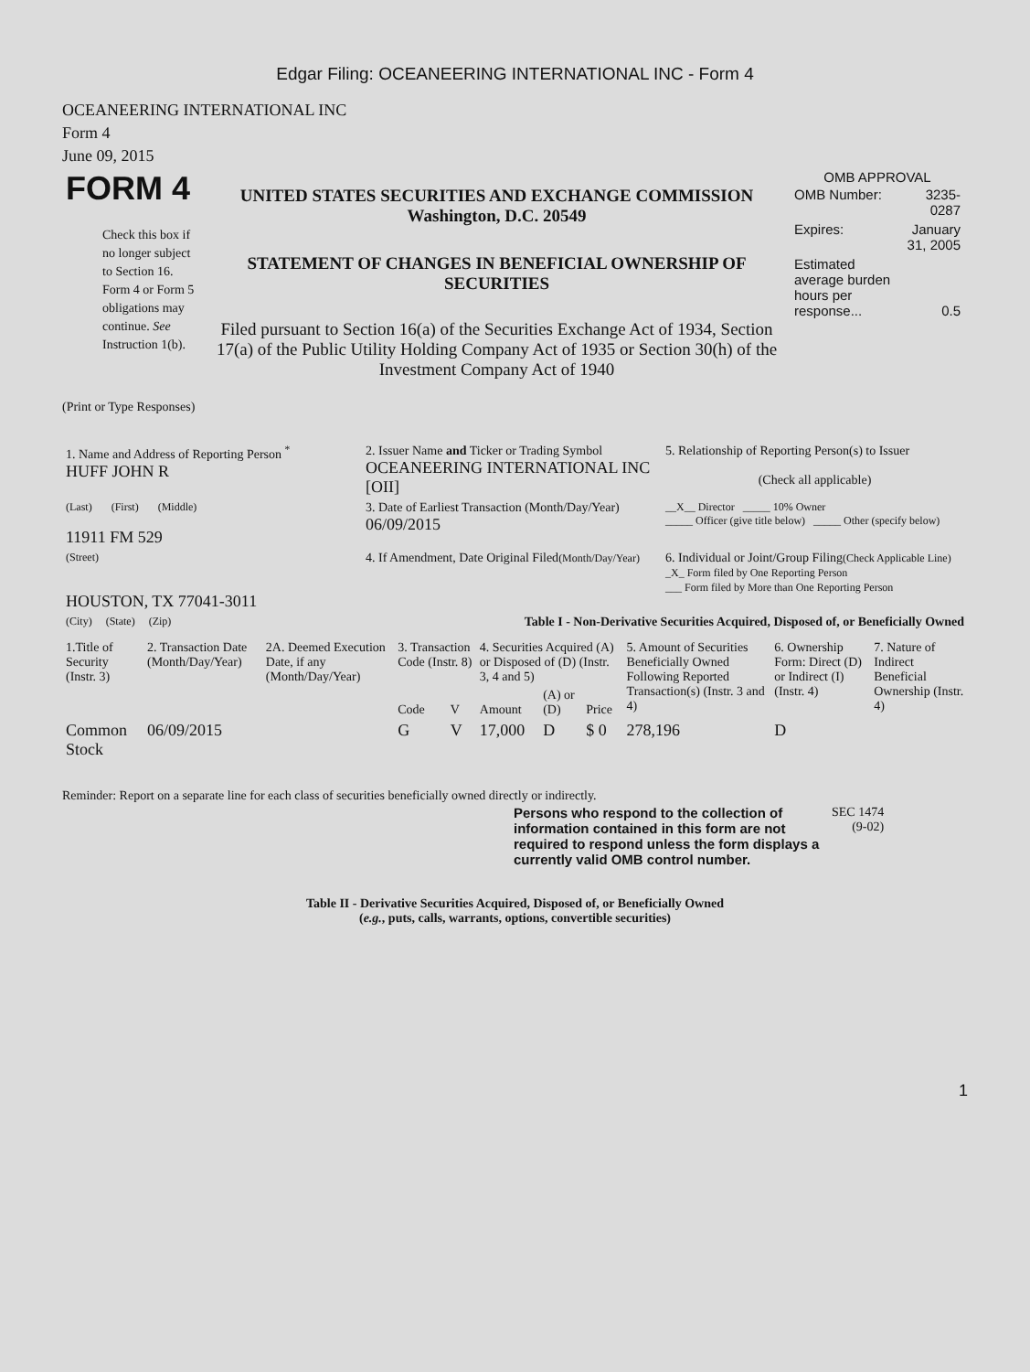Edgar Filing: OCEANEERING INTERNATIONAL INC - Form 4
OCEANEERING INTERNATIONAL INC
Form 4
June 09, 2015
| FORM 4 Check this box if no longer subject to Section 16. Form 4 or Form 5 obligations may continue. See Instruction 1(b). | UNITED STATES SECURITIES AND EXCHANGE COMMISSION Washington, D.C. 20549 STATEMENT OF CHANGES IN BENEFICIAL OWNERSHIP OF SECURITIES Filed pursuant to Section 16(a) of the Securities Exchange Act of 1934, Section 17(a) of the Public Utility Holding Company Act of 1935 or Section 30(h) of the Investment Company Act of 1940 | OMB APPROVAL / OMB Number: / 3235-0287 / / Expires: / January 31, 2005 / / Estimated average burden hours per response... / 0.5 / |
(Print or Type Responses)
| 1. Name and Address of Reporting Person <sup>*</sup> HUFF JOHN R | 2. Issuer Name and Ticker or Trading Symbol OCEANEERING INTERNATIONAL INC [OII] | 5. Relationship of Reporting Person(s) to Issuer (Check all applicable) |
| (Last) (First) (Middle) 11911 FM 529 | 3. Date of Earliest Transaction (Month/Day/Year) 06/09/2015 | __X__ Director _____ 10% Owner _____ Officer (give title below) _____ Other (specify below) |
| (Street) HOUSTON, TX 77041-3011 | 4. If Amendment, Date Original Filed (Month/Day/Year) | 6. Individual or Joint/Group Filing (Check Applicable Line) _X_ Form filed by One Reporting Person ___ Form filed by More than One Reporting Person |
| (City) (State) (Zip) | Table I - Non-Derivative Securities Acquired, Disposed of, or Beneficially Owned | |
| 1.Title of Security (Instr. 3) | 2. Transaction Date (Month/Day/Year) | 2A. Deemed Execution Date, if any (Month/Day/Year) | 3. Transaction Code (Instr. 8) | | 4. Securities Acquired (A) or Disposed of (D) (Instr. 3, 4 and 5) | | | 5. Amount of Securities Beneficially Owned Following Reported Transaction(s) (Instr. 3 and 4) | 6. Ownership Form: Direct (D) or Indirect (I) (Instr. 4) | 7. Nature of Indirect Beneficial Ownership (Instr. 4) |
| --- | --- | --- | --- | --- | --- | --- | --- | --- | --- | --- |
| | | | Code | V | Amount | (A) or (D) | Price | | | |
| Common Stock | 06/09/2015 | | G | V | 17,000 | D | $ 0 | 278,196 | D | |
Reminder: Report on a separate line for each class of securities beneficially owned directly or indirectly.
| Persons who respond to the collection of information contained in this form are not required to respond unless the form displays a currently valid OMB control number. | SEC 1474 (9-02) |
Table II - Derivative Securities Acquired, Disposed of, or Beneficially Owned
(e.g., puts, calls, warrants, options, convertible securities)
1